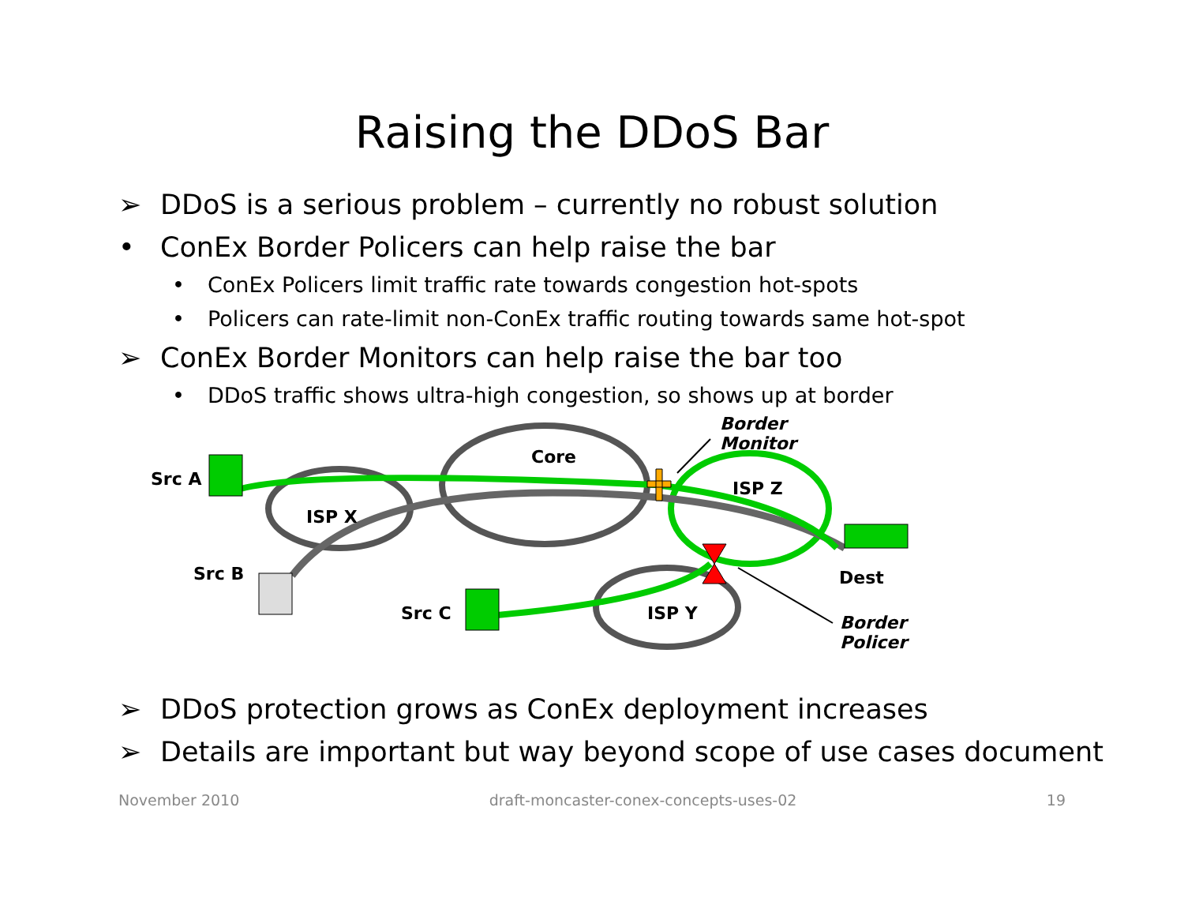Raising the DDoS Bar
➢ DDoS is a serious problem – currently no robust solution
• ConEx Border Policers can help raise the bar
• ConEx Policers limit traffic rate towards congestion hot-spots
• Policers can rate-limit non-ConEx traffic routing towards same hot-spot
➢ ConEx Border Monitors can help raise the bar too
• DDoS traffic shows ultra-high congestion, so shows up at border
Border
Monitor
Core
Src A ISP Z
ISP X
Src B Dest
Src C ISP Y
Border
Policer
➢ DDoS protection grows as ConEx deployment increases
➢ Details are important but way beyond scope of use cases document
November 2010 draft-moncaster-conex-concepts-uses-02 19